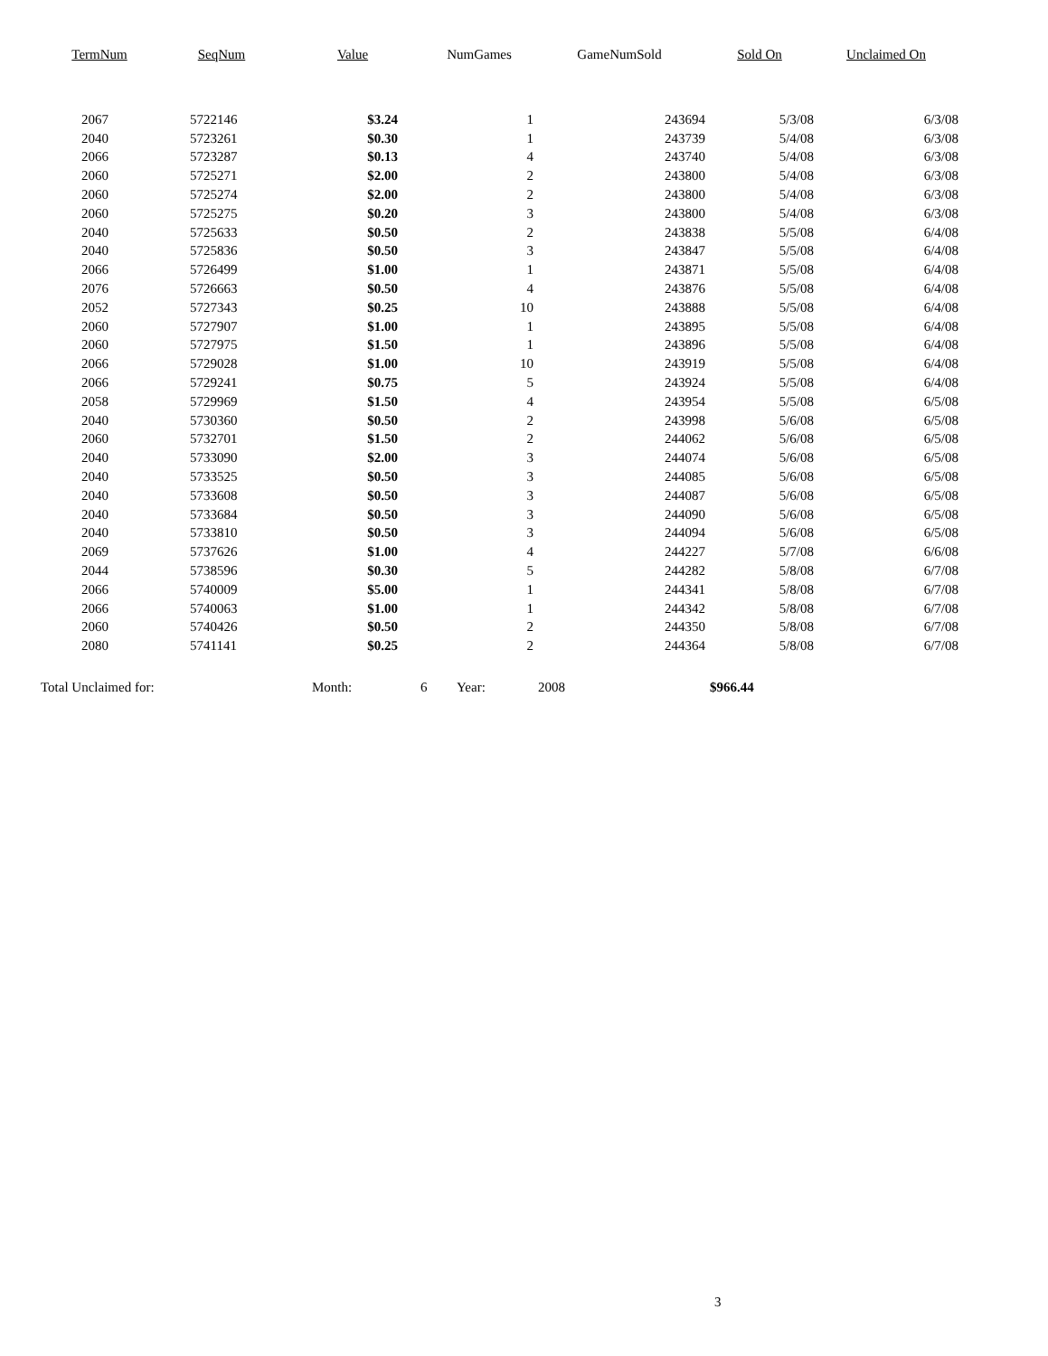| TermNum | SeqNum | Value | NumGames | GameNumSold | Sold On | Unclaimed On |
| --- | --- | --- | --- | --- | --- | --- |
| 2067 | 5722146 | $3.24 | 1 | 243694 | 5/3/08 | 6/3/08 |
| 2040 | 5723261 | $0.30 | 1 | 243739 | 5/4/08 | 6/3/08 |
| 2066 | 5723287 | $0.13 | 4 | 243740 | 5/4/08 | 6/3/08 |
| 2060 | 5725271 | $2.00 | 2 | 243800 | 5/4/08 | 6/3/08 |
| 2060 | 5725274 | $2.00 | 2 | 243800 | 5/4/08 | 6/3/08 |
| 2060 | 5725275 | $0.20 | 3 | 243800 | 5/4/08 | 6/3/08 |
| 2040 | 5725633 | $0.50 | 2 | 243838 | 5/5/08 | 6/4/08 |
| 2040 | 5725836 | $0.50 | 3 | 243847 | 5/5/08 | 6/4/08 |
| 2066 | 5726499 | $1.00 | 1 | 243871 | 5/5/08 | 6/4/08 |
| 2076 | 5726663 | $0.50 | 4 | 243876 | 5/5/08 | 6/4/08 |
| 2052 | 5727343 | $0.25 | 10 | 243888 | 5/5/08 | 6/4/08 |
| 2060 | 5727907 | $1.00 | 1 | 243895 | 5/5/08 | 6/4/08 |
| 2060 | 5727975 | $1.50 | 1 | 243896 | 5/5/08 | 6/4/08 |
| 2066 | 5729028 | $1.00 | 10 | 243919 | 5/5/08 | 6/4/08 |
| 2066 | 5729241 | $0.75 | 5 | 243924 | 5/5/08 | 6/4/08 |
| 2058 | 5729969 | $1.50 | 4 | 243954 | 5/5/08 | 6/5/08 |
| 2040 | 5730360 | $0.50 | 2 | 243998 | 5/6/08 | 6/5/08 |
| 2060 | 5732701 | $1.50 | 2 | 244062 | 5/6/08 | 6/5/08 |
| 2040 | 5733090 | $2.00 | 3 | 244074 | 5/6/08 | 6/5/08 |
| 2040 | 5733525 | $0.50 | 3 | 244085 | 5/6/08 | 6/5/08 |
| 2040 | 5733608 | $0.50 | 3 | 244087 | 5/6/08 | 6/5/08 |
| 2040 | 5733684 | $0.50 | 3 | 244090 | 5/6/08 | 6/5/08 |
| 2040 | 5733810 | $0.50 | 3 | 244094 | 5/6/08 | 6/5/08 |
| 2069 | 5737626 | $1.00 | 4 | 244227 | 5/7/08 | 6/6/08 |
| 2044 | 5738596 | $0.30 | 5 | 244282 | 5/8/08 | 6/7/08 |
| 2066 | 5740009 | $5.00 | 1 | 244341 | 5/8/08 | 6/7/08 |
| 2066 | 5740063 | $1.00 | 1 | 244342 | 5/8/08 | 6/7/08 |
| 2060 | 5740426 | $0.50 | 2 | 244350 | 5/8/08 | 6/7/08 |
| 2080 | 5741141 | $0.25 | 2 | 244364 | 5/8/08 | 6/7/08 |
Total Unclaimed for: Month: 6 Year: 2008 $966.44
3